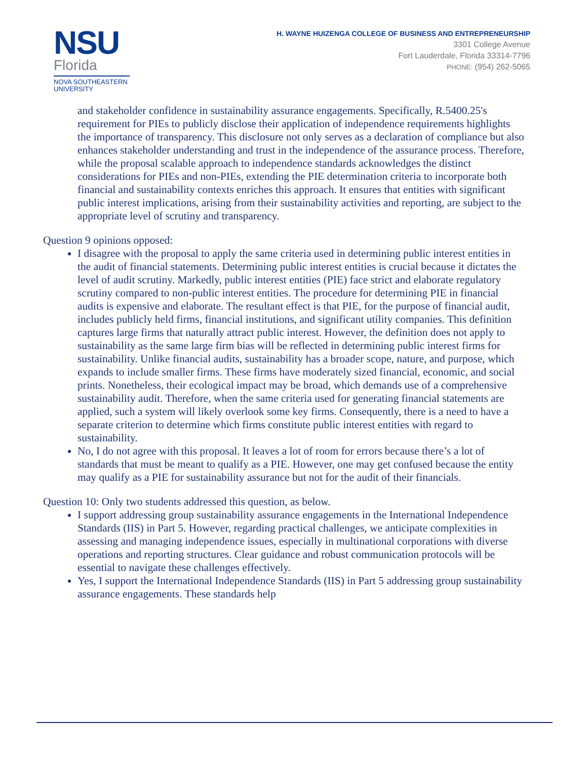NSU
Florida
NOVA SOUTHEASTERN
UNIVERSITY
H. WAYNE HUIZENGA COLLEGE OF BUSINESS AND ENTREPRENEURSHIP
3301 College Avenue
Fort Lauderdale, Florida 33314-7796
PHONE: (954) 262-5065
and stakeholder confidence in sustainability assurance engagements. Specifically, R.5400.25's requirement for PIEs to publicly disclose their application of independence requirements highlights the importance of transparency. This disclosure not only serves as a declaration of compliance but also enhances stakeholder understanding and trust in the independence of the assurance process. Therefore, while the proposal scalable approach to independence standards acknowledges the distinct considerations for PIEs and non-PIEs, extending the PIE determination criteria to incorporate both financial and sustainability contexts enriches this approach. It ensures that entities with significant public interest implications, arising from their sustainability activities and reporting, are subject to the appropriate level of scrutiny and transparency.
Question 9 opinions opposed:
I disagree with the proposal to apply the same criteria used in determining public interest entities in the audit of financial statements. Determining public interest entities is crucial because it dictates the level of audit scrutiny. Markedly, public interest entities (PIE) face strict and elaborate regulatory scrutiny compared to non-public interest entities. The procedure for determining PIE in financial audits is expensive and elaborate. The resultant effect is that PIE, for the purpose of financial audit, includes publicly held firms, financial institutions, and significant utility companies. This definition captures large firms that naturally attract public interest. However, the definition does not apply to sustainability as the same large firm bias will be reflected in determining public interest firms for sustainability. Unlike financial audits, sustainability has a broader scope, nature, and purpose, which expands to include smaller firms. These firms have moderately sized financial, economic, and social prints. Nonetheless, their ecological impact may be broad, which demands use of a comprehensive sustainability audit. Therefore, when the same criteria used for generating financial statements are applied, such a system will likely overlook some key firms. Consequently, there is a need to have a separate criterion to determine which firms constitute public interest entities with regard to sustainability.
No, I do not agree with this proposal. It leaves a lot of room for errors because there’s a lot of standards that must be meant to qualify as a PIE. However, one may get confused because the entity may qualify as a PIE for sustainability assurance but not for the audit of their financials.
Question 10: Only two students addressed this question, as below.
I support addressing group sustainability assurance engagements in the International Independence Standards (IIS) in Part 5. However, regarding practical challenges, we anticipate complexities in assessing and managing independence issues, especially in multinational corporations with diverse operations and reporting structures. Clear guidance and robust communication protocols will be essential to navigate these challenges effectively.
Yes, I support the International Independence Standards (IIS) in Part 5 addressing group sustainability assurance engagements. These standards help